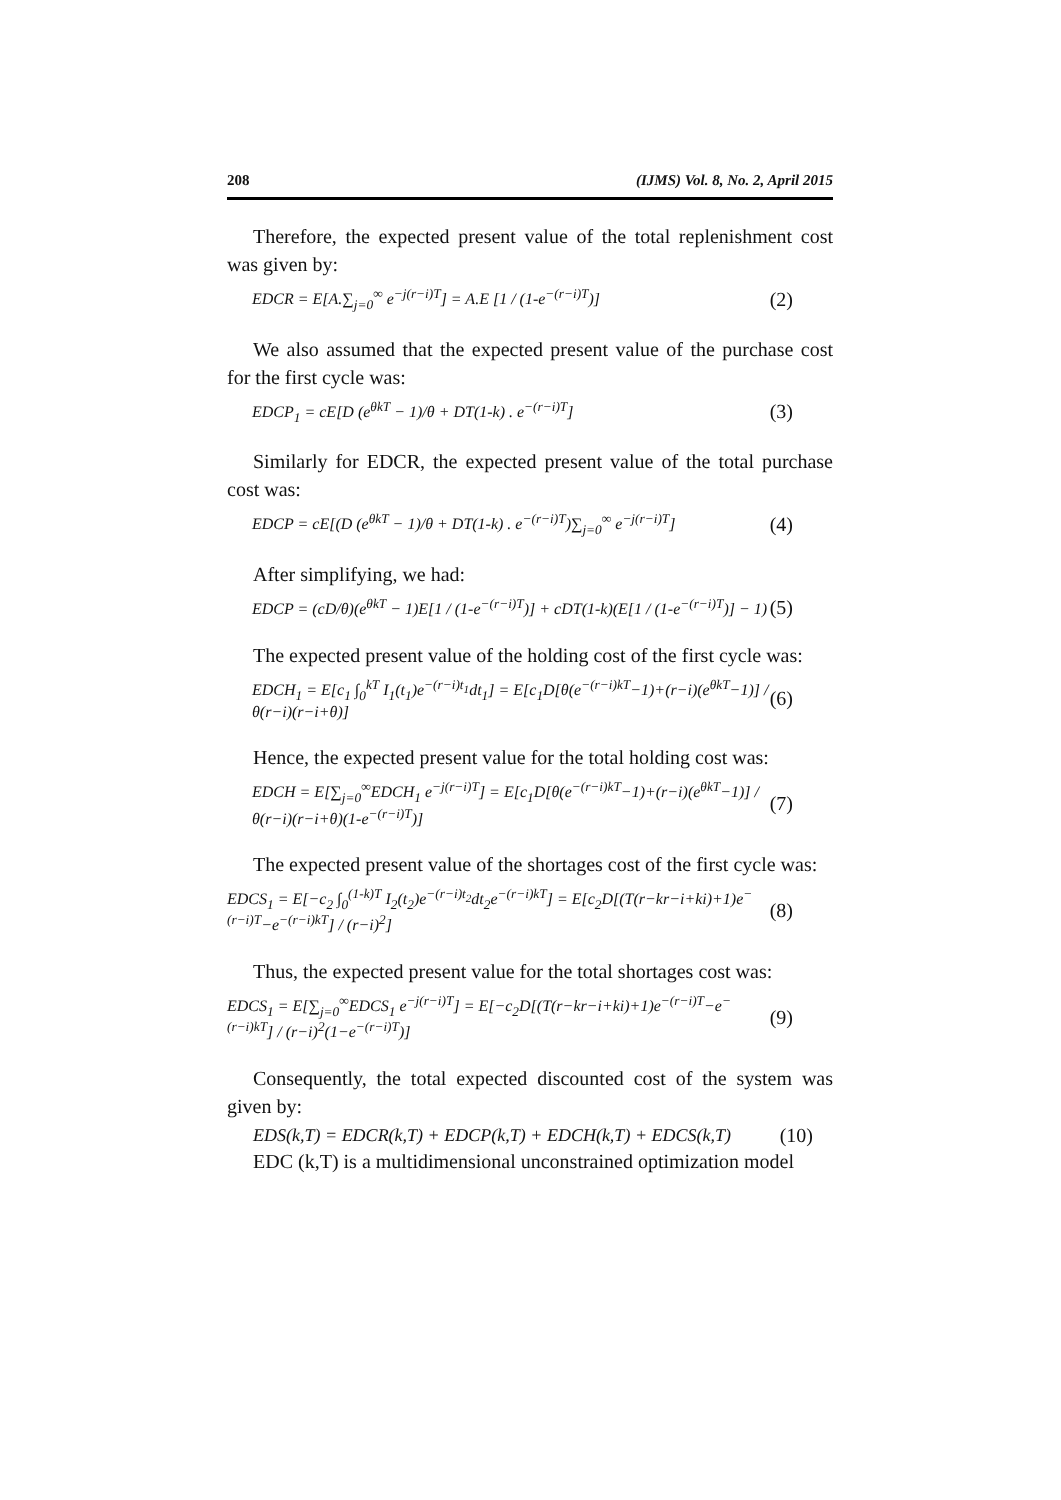208 (IJMS) Vol. 8, No. 2, April 2015
Therefore, the expected present value of the total replenishment cost was given by:
EDCR = E[A.∑<sub>j=0</sub><sup>∞</sup> e<sup>−j(r−i)T</sup>] = A.E [1 / (1-e<sup>−(r−i)T</sup>)] (2)
We also assumed that the expected present value of the purchase cost for the first cycle was:
EDCP<sub>1</sub> = cE[D (e<sup>θkT</sup> − 1)/θ + DT(1-k) . e<sup>−(r−i)T</sup>] (3)
Similarly for EDCR, the expected present value of the total purchase cost was:
EDCP = cE[(D (e<sup>θkT</sup> − 1)/θ + DT(1-k) . e<sup>−(r−i)T</sup>)∑<sub>j=0</sub><sup>∞</sup> e<sup>−j(r−i)T</sup>] (4)
After simplifying, we had:
EDCP = (cD/θ)(e<sup>θkT</sup> − 1)E[1 / (1-e<sup>−(r−i)T</sup>)] + cDT(1-k)(E[1 / (1-e<sup>−(r−i)T</sup>)] − 1) (5)
The expected present value of the holding cost of the first cycle was:
EDCH<sub>1</sub> = E[c<sub>1</sub> ∫<sub>0</sub><sup>kT</sup> I<sub>1</sub>(t<sub>1</sub>)e<sup>−(r−i)t<sub>1</sub></sup>dt<sub>1</sub>] = E[c<sub>1</sub>D[θ(e<sup>−(r−i)kT</sup>−1)+(r−i)(e<sup>θkT</sup>−1)] / θ(r−i)(r−i+θ)] (6)
Hence, the expected present value for the total holding cost was:
EDCH = E[∑<sub>j=0</sub><sup>∞</sup>EDCH<sub>1</sub> e<sup>−j(r−i)T</sup>] = E[c<sub>1</sub>D[θ(e<sup>−(r−i)kT</sup>−1)+(r−i)(e<sup>θkT</sup>−1)] / θ(r−i)(r−i+θ)(1-e<sup>−(r−i)T</sup>)] (7)
The expected present value of the shortages cost of the first cycle was:
EDCS<sub>1</sub> = E[−c<sub>2</sub> ∫<sub>0</sub><sup>(1-k)T</sup> I<sub>2</sub>(t<sub>2</sub>)e<sup>−(r−i)t<sub>2</sub></sup>dt<sub>2</sub>e<sup>−(r−i)kT</sup>] = E[c<sub>2</sub>D[(T(r−kr−i+ki)+1)e<sup>−(r−i)T</sup>−e<sup>−(r−i)kT</sup>] / (r−i)<sup>2</sup>] (8)
Thus, the expected present value for the total shortages cost was:
EDCS<sub>1</sub> = E[∑<sub>j=0</sub><sup>∞</sup>EDCS<sub>1</sub> e<sup>−j(r−i)T</sup>] = E[−c<sub>2</sub>D[(T(r−kr−i+ki)+1)e<sup>−(r−i)T</sup>−e<sup>−(r−i)kT</sup>] / (r−i)<sup>2</sup>(1−e<sup>−(r−i)T</sup>)] (9)
Consequently, the total expected discounted cost of the system was given by:
EDS(k,T) = EDCR(k,T) + EDCP(k,T) + EDCH(k,T) + EDCS(k,T) (10)
EDC (k,T) is a multidimensional unconstrained optimization model